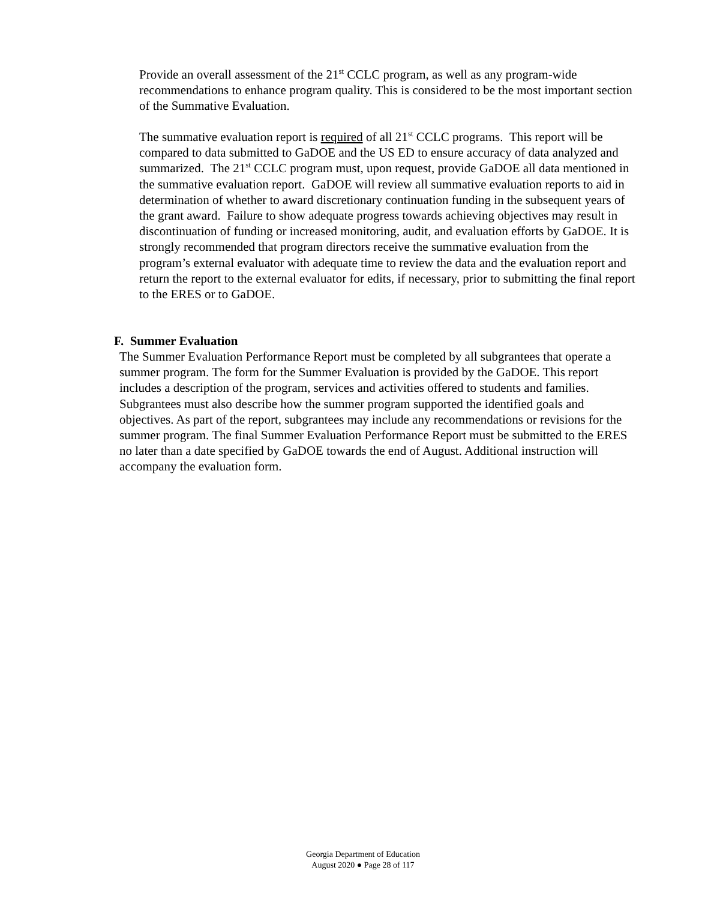Provide an overall assessment of the 21<sup>st</sup> CCLC program, as well as any program-wide recommendations to enhance program quality. This is considered to be the most important section of the Summative Evaluation.
The summative evaluation report is required of all 21<sup>st</sup> CCLC programs. This report will be compared to data submitted to GaDOE and the US ED to ensure accuracy of data analyzed and summarized. The 21<sup>st</sup> CCLC program must, upon request, provide GaDOE all data mentioned in the summative evaluation report. GaDOE will review all summative evaluation reports to aid in determination of whether to award discretionary continuation funding in the subsequent years of the grant award. Failure to show adequate progress towards achieving objectives may result in discontinuation of funding or increased monitoring, audit, and evaluation efforts by GaDOE. It is strongly recommended that program directors receive the summative evaluation from the program’s external evaluator with adequate time to review the data and the evaluation report and return the report to the external evaluator for edits, if necessary, prior to submitting the final report to the ERES or to GaDOE.
F. Summer Evaluation
The Summer Evaluation Performance Report must be completed by all subgrantees that operate a summer program. The form for the Summer Evaluation is provided by the GaDOE. This report includes a description of the program, services and activities offered to students and families. Subgrantees must also describe how the summer program supported the identified goals and objectives. As part of the report, subgrantees may include any recommendations or revisions for the summer program. The final Summer Evaluation Performance Report must be submitted to the ERES no later than a date specified by GaDOE towards the end of August. Additional instruction will accompany the evaluation form.
Georgia Department of Education
August 2020 ● Page 28 of 117